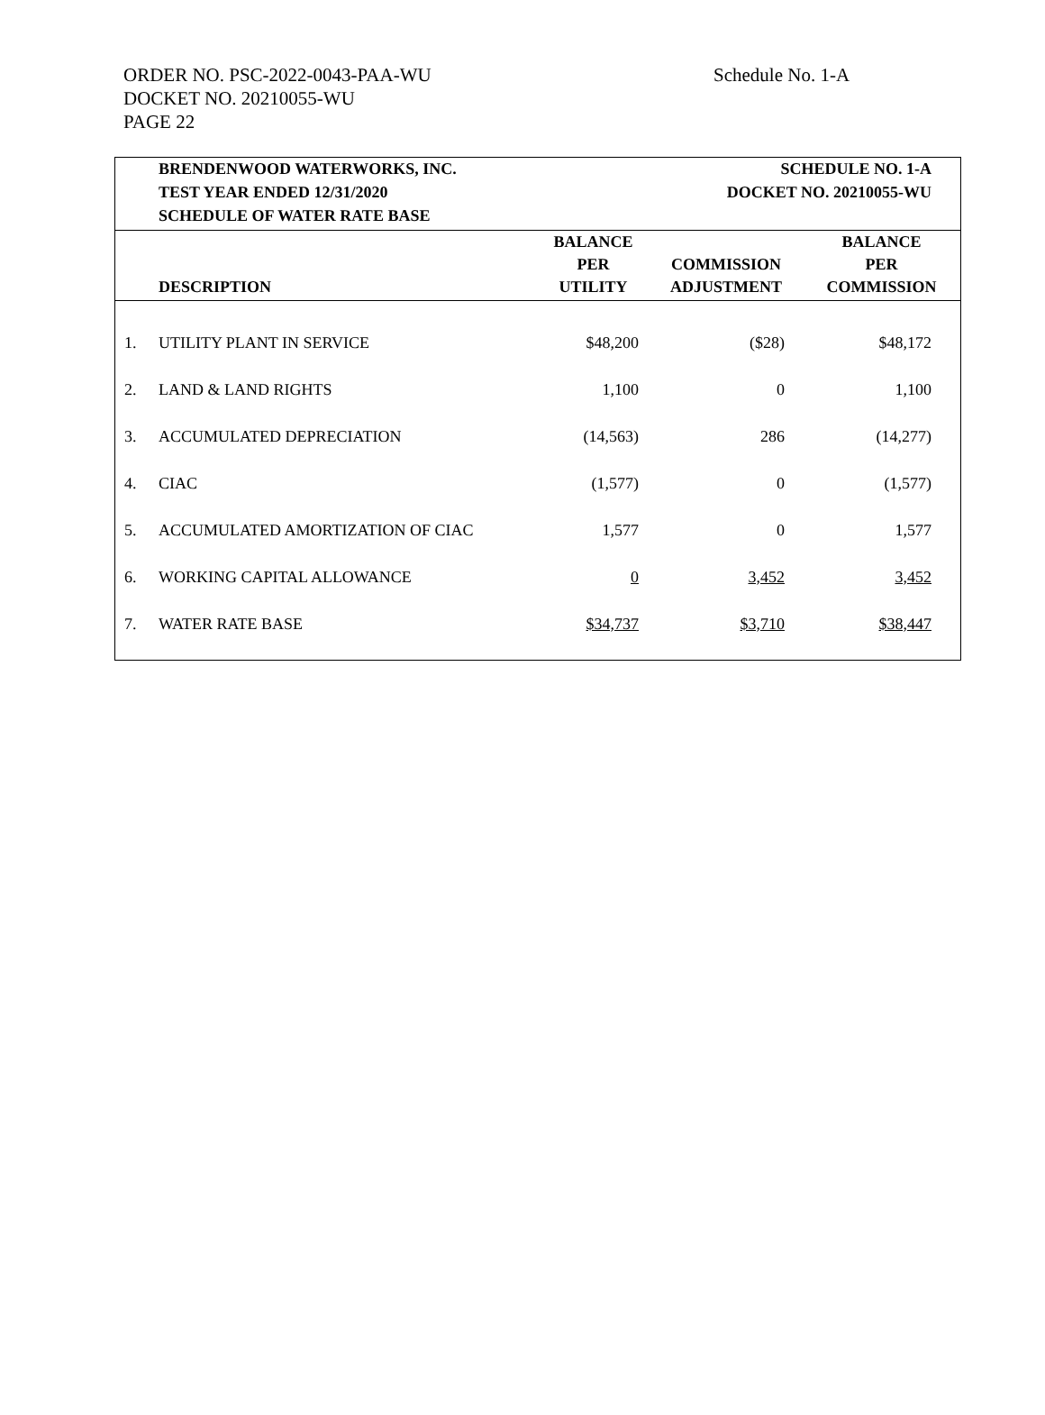ORDER NO. PSC-2022-0043-PAA-WU
Schedule No. 1-A
DOCKET NO. 20210055-WU
PAGE 22
| | BRENDENWOOD WATERWORKS, INC. | SCHEDULE NO. 1-A |
| | TEST YEAR ENDED 12/31/2020 | DOCKET NO. 20210055-WU |
| | SCHEDULE OF WATER RATE BASE | |
| | DESCRIPTION | BALANCE PER UTILITY | COMMISSION ADJUSTMENT | BALANCE PER COMMISSION |
| --- | --- | --- | --- | --- |
| 1. | UTILITY PLANT IN SERVICE | $48,200 | ($28) | $48,172 |
| 2. | LAND & LAND RIGHTS | 1,100 | 0 | 1,100 |
| 3. | ACCUMULATED DEPRECIATION | (14,563) | 286 | (14,277) |
| 4. | CIAC | (1,577) | 0 | (1,577) |
| 5. | ACCUMULATED AMORTIZATION OF CIAC | 1,577 | 0 | 1,577 |
| 6. | WORKING CAPITAL ALLOWANCE | 0 | 3,452 | 3,452 |
| 7. | WATER RATE BASE | $34,737 | $3,710 | $38,447 |